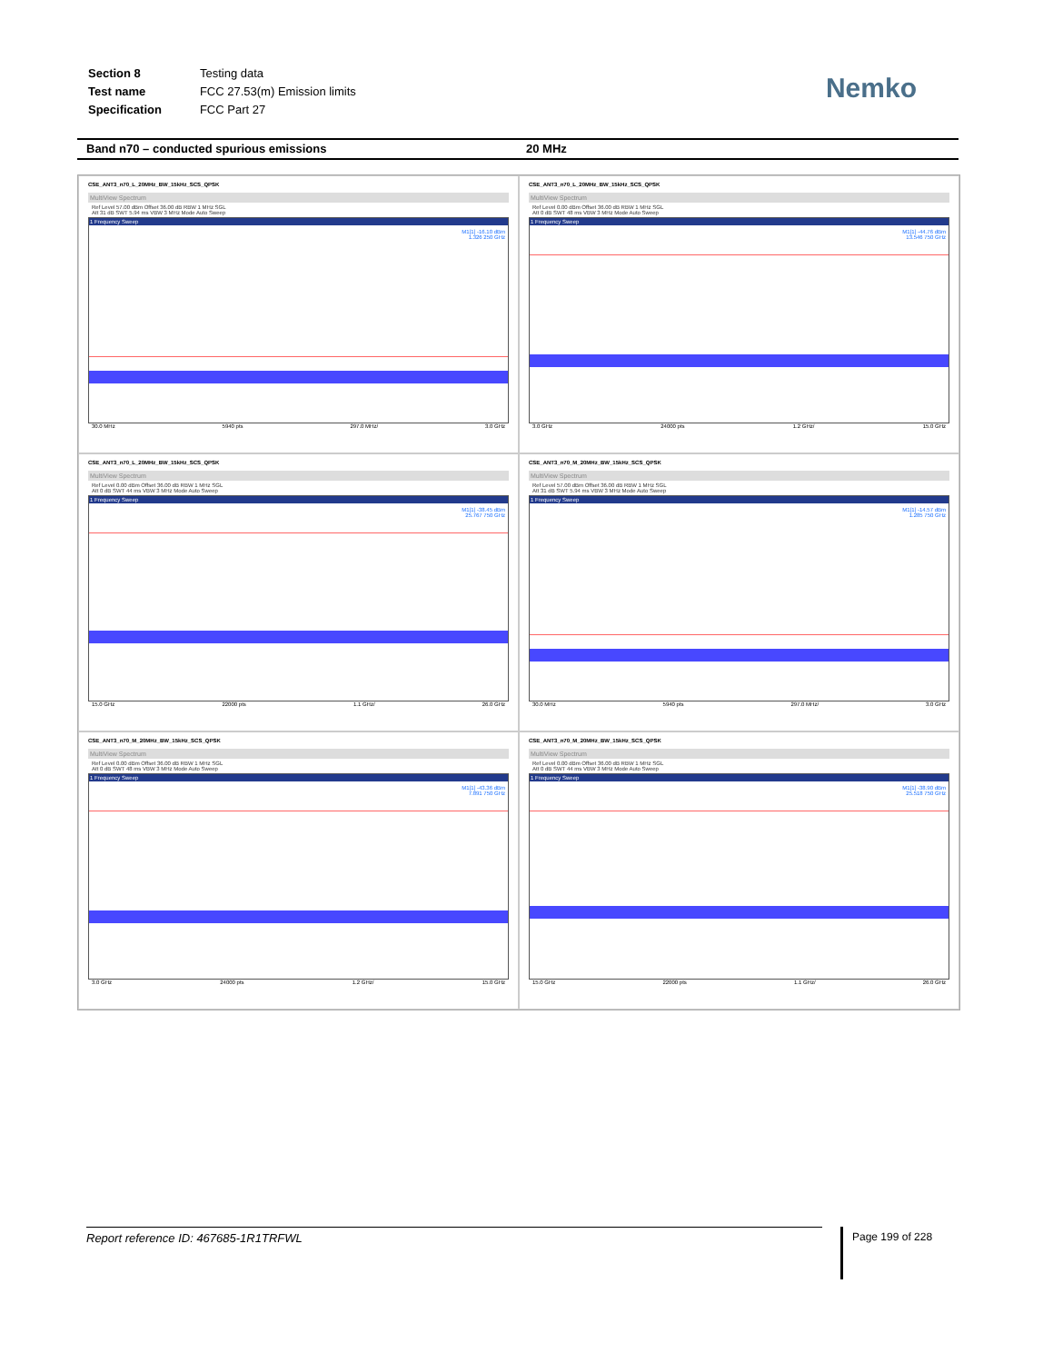| Section 8 | Testing data |
| Test name | FCC 27.53(m) Emission limits |
| Specification | FCC Part 27 |
Nemko
Band n70 – conducted spurious emissions 20 MHz
CSE_ANT3_n70_L_20MHz_BW_15kHz_SCS_QPSK
MultiView Spectrum
Ref Level 57.00 dBm Offset 36.00 dB RBW 1 MHz SGL
Att 31 dB SWT 5.94 ms VBW 3 MHz Mode Auto Sweep
1 Frequency Sweep
M1[1] -16.10 dBm
1.326 250 GHz
30.0 MHz 5940 pts 297.0 MHz/ 3.0 GHz
CSE_ANT3_n70_L_20MHz_BW_15kHz_SCS_QPSK
MultiView Spectrum
Ref Level 0.00 dBm Offset 36.00 dB RBW 1 MHz SGL
Att 0 dB SWT 48 ms VBW 3 MHz Mode Auto Sweep
1 Frequency Sweep
M1[1] -44.76 dBm
13.546 750 GHz
3.0 GHz 24000 pts 1.2 GHz/ 15.0 GHz
CSE_ANT3_n70_L_20MHz_BW_15kHz_SCS_QPSK
MultiView Spectrum
Ref Level 0.00 dBm Offset 36.00 dB RBW 1 MHz SGL
Att 0 dB SWT 44 ms VBW 3 MHz Mode Auto Sweep
1 Frequency Sweep
M1[1] -38.45 dBm
25.767 750 GHz
15.0 GHz 22000 pts 1.1 GHz/ 26.0 GHz
CSE_ANT3_n70_M_20MHz_BW_15kHz_SCS_QPSK
MultiView Spectrum
Ref Level 57.00 dBm Offset 36.00 dB RBW 1 MHz SGL
Att 31 dB SWT 5.94 ms VBW 3 MHz Mode Auto Sweep
1 Frequency Sweep
M1[1] -14.57 dBm
1.285 750 GHz
30.0 MHz 5940 pts 297.0 MHz/ 3.0 GHz
CSE_ANT3_n70_M_20MHz_BW_15kHz_SCS_QPSK
MultiView Spectrum
Ref Level 0.00 dBm Offset 36.00 dB RBW 1 MHz SGL
Att 0 dB SWT 48 ms VBW 3 MHz Mode Auto Sweep
1 Frequency Sweep
M1[1] -43.36 dBm
7.891 750 GHz
3.0 GHz 24000 pts 1.2 GHz/ 15.0 GHz
CSE_ANT3_n70_M_20MHz_BW_15kHz_SCS_QPSK
MultiView Spectrum
Ref Level 0.00 dBm Offset 36.00 dB RBW 1 MHz SGL
Att 0 dB SWT 44 ms VBW 3 MHz Mode Auto Sweep
1 Frequency Sweep
M1[1] -38.90 dBm
25.518 750 GHz
15.0 GHz 22000 pts 1.1 GHz/ 26.0 GHz
Report reference ID: 467685-1R1TRFWL Page 199 of 228